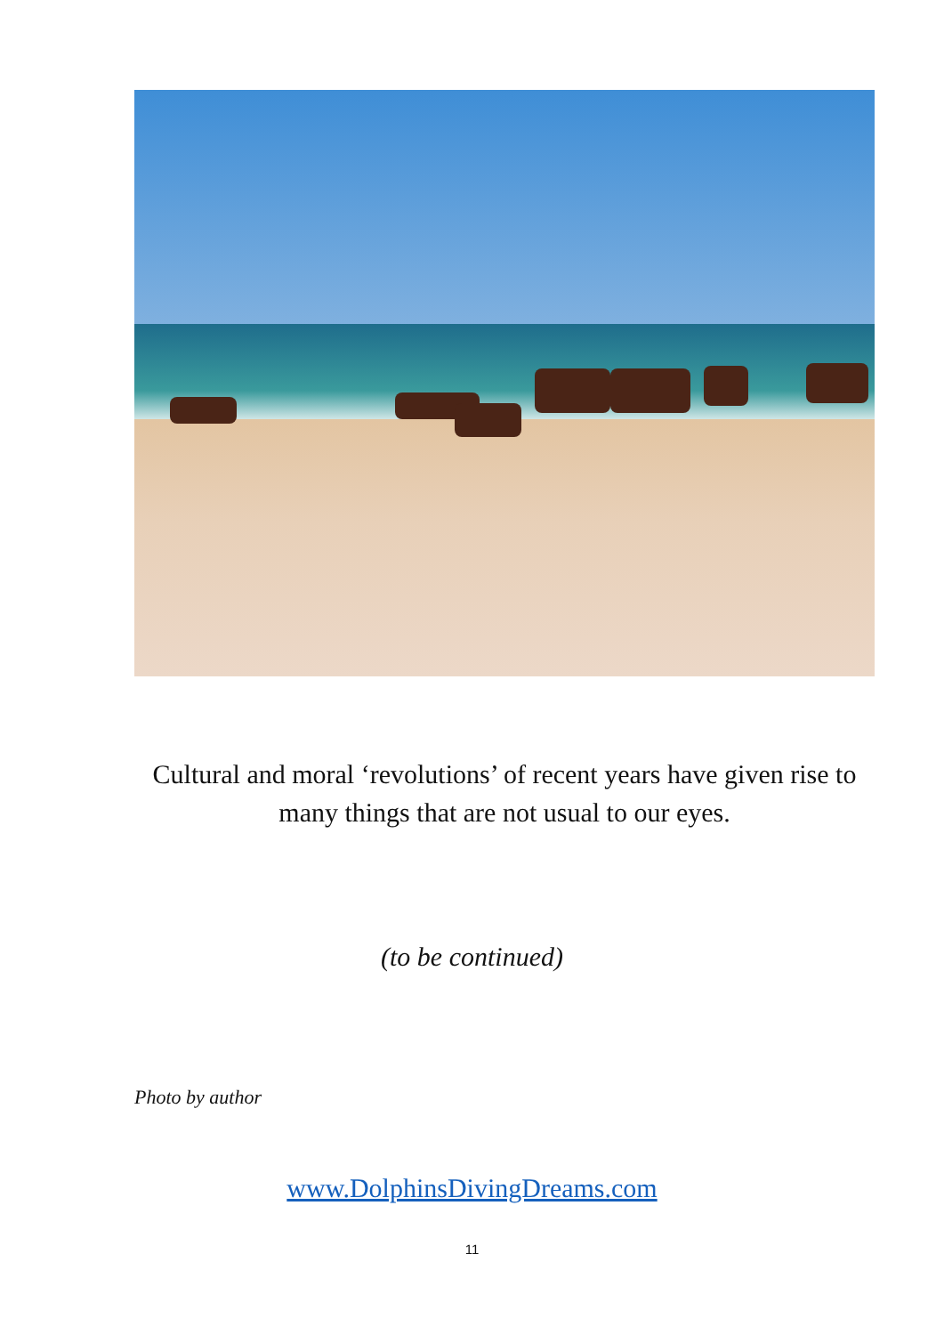Cultural and moral ‘revolutions’ of recent years have given rise to many things that are not usual to our eyes.
(to be continued)
Photo by author
www.DolphinsDivingDreams.com
11